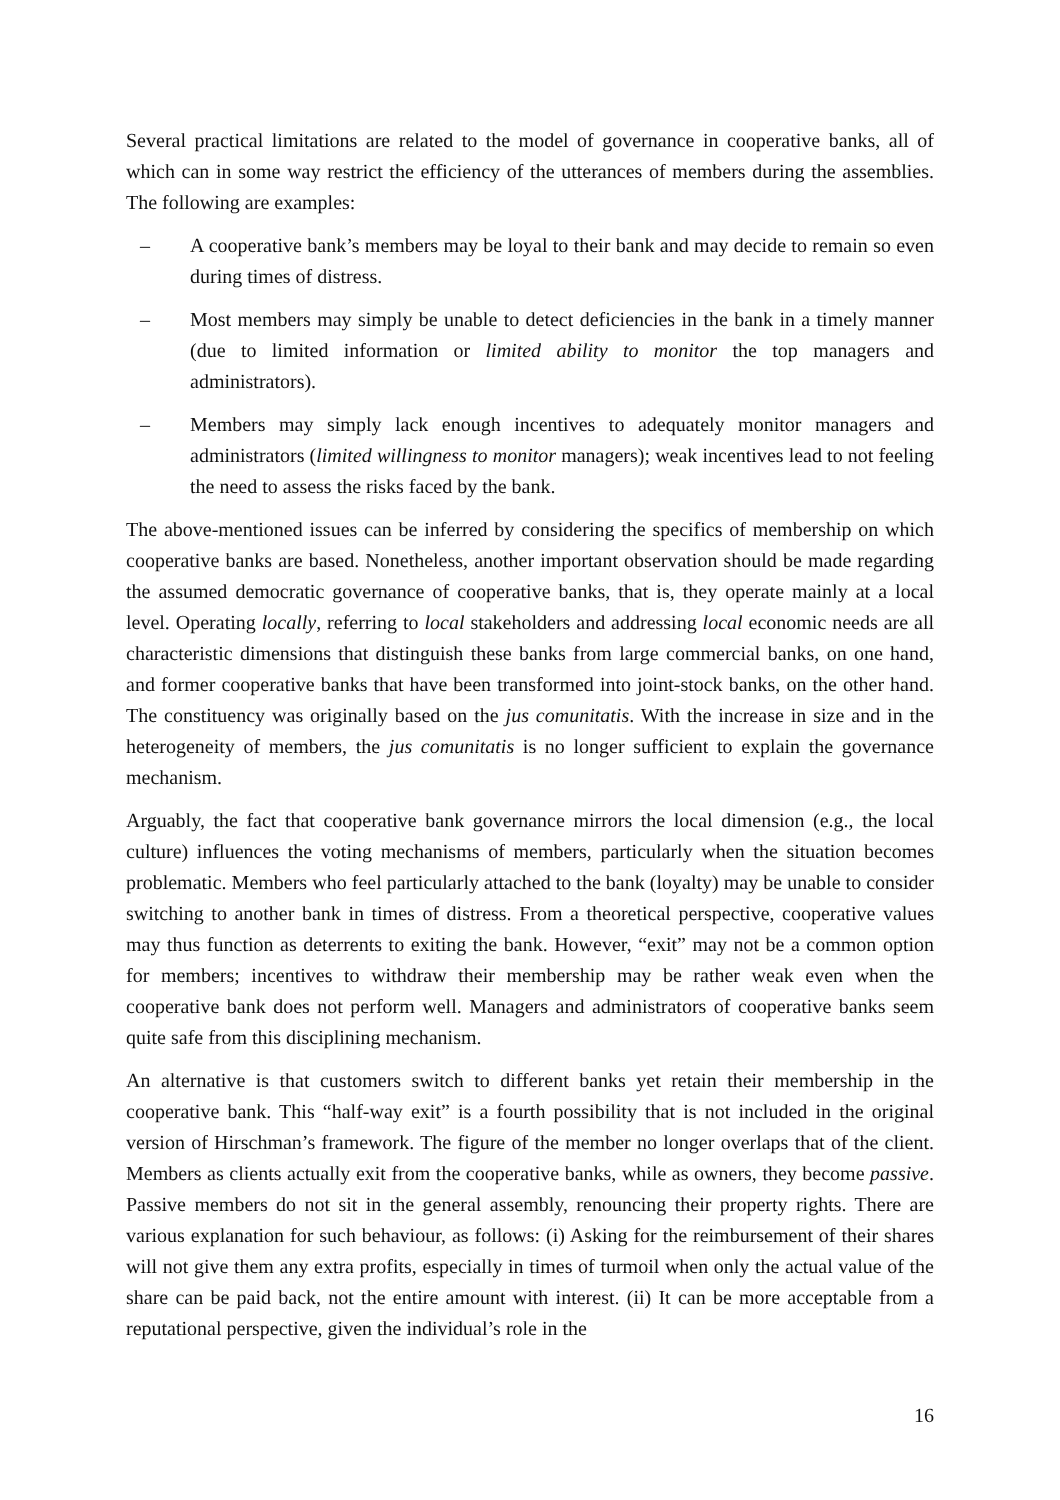Several practical limitations are related to the model of governance in cooperative banks, all of which can in some way restrict the efficiency of the utterances of members during the assemblies. The following are examples:
– A cooperative bank’s members may be loyal to their bank and may decide to remain so even during times of distress.
– Most members may simply be unable to detect deficiencies in the bank in a timely manner (due to limited information or limited ability to monitor the top managers and administrators).
– Members may simply lack enough incentives to adequately monitor managers and administrators (limited willingness to monitor managers); weak incentives lead to not feeling the need to assess the risks faced by the bank.
The above-mentioned issues can be inferred by considering the specifics of membership on which cooperative banks are based. Nonetheless, another important observation should be made regarding the assumed democratic governance of cooperative banks, that is, they operate mainly at a local level. Operating locally, referring to local stakeholders and addressing local economic needs are all characteristic dimensions that distinguish these banks from large commercial banks, on one hand, and former cooperative banks that have been transformed into joint-stock banks, on the other hand. The constituency was originally based on the jus comunitatis. With the increase in size and in the heterogeneity of members, the jus comunitatis is no longer sufficient to explain the governance mechanism.
Arguably, the fact that cooperative bank governance mirrors the local dimension (e.g., the local culture) influences the voting mechanisms of members, particularly when the situation becomes problematic. Members who feel particularly attached to the bank (loyalty) may be unable to consider switching to another bank in times of distress. From a theoretical perspective, cooperative values may thus function as deterrents to exiting the bank. However, “exit” may not be a common option for members; incentives to withdraw their membership may be rather weak even when the cooperative bank does not perform well. Managers and administrators of cooperative banks seem quite safe from this disciplining mechanism.
An alternative is that customers switch to different banks yet retain their membership in the cooperative bank. This “half-way exit” is a fourth possibility that is not included in the original version of Hirschman’s framework. The figure of the member no longer overlaps that of the client. Members as clients actually exit from the cooperative banks, while as owners, they become passive. Passive members do not sit in the general assembly, renouncing their property rights. There are various explanation for such behaviour, as follows: (i) Asking for the reimbursement of their shares will not give them any extra profits, especially in times of turmoil when only the actual value of the share can be paid back, not the entire amount with interest. (ii) It can be more acceptable from a reputational perspective, given the individual’s role in the
16